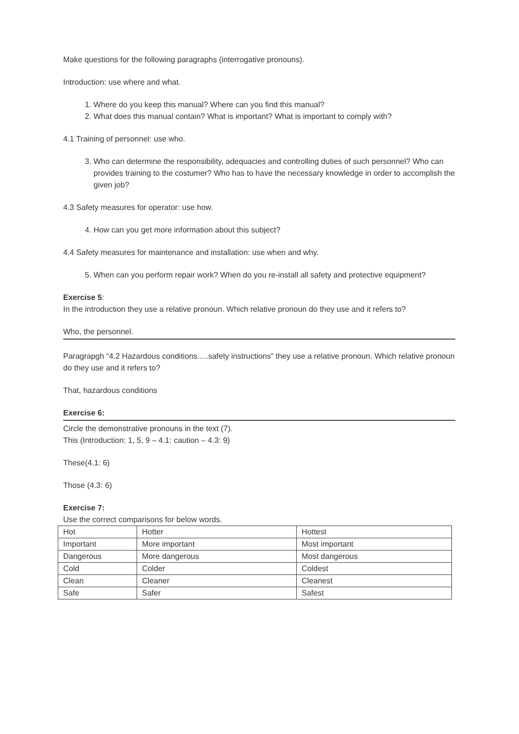Make questions for the following paragraphs (interrogative pronouns).
Introduction: use where and what.
1. Where do you keep this manual? Where can you find this manual?
2. What does this manual contain? What is important? What is important to comply with?
4.1 Training of personnel: use who.
3. Who can determine the responsibility, adequacies and controlling duties of such personnel? Who can provides training to the costumer? Who has to have the necessary knowledge in order to accomplish the given job?
4.3 Safety measures for operator: use how.
4. How can you get more information about this subject?
4.4 Safety measures for maintenance and installation: use when and why.
5. When can you perform repair work? When do you re-install all safety and protective equipment?
Exercise 5:
In the introduction they use a relative pronoun. Which relative pronoun do they use and it refers to?
Who, the personnel.
Paragrapgh “4.2 Hazardous conditions.....safety instructions” they use a relative pronoun. Which relative pronoun do they use and it refers to?
That, hazardous conditions
Exercise 6:
Circle the demonstrative pronouns in the text (7).
This (Introduction: 1, 5, 9 – 4.1: caution – 4.3: 9)
These(4.1: 6)
Those (4.3: 6)
Exercise 7:
Use the correct comparisons for below words.
| Hot | Hotter | Hottest |
| Important | More important | Most important |
| Dangerous | More dangerous | Most dangerous |
| Cold | Colder | Coldest |
| Clean | Cleaner | Cleanest |
| Safe | Safer | Safest |